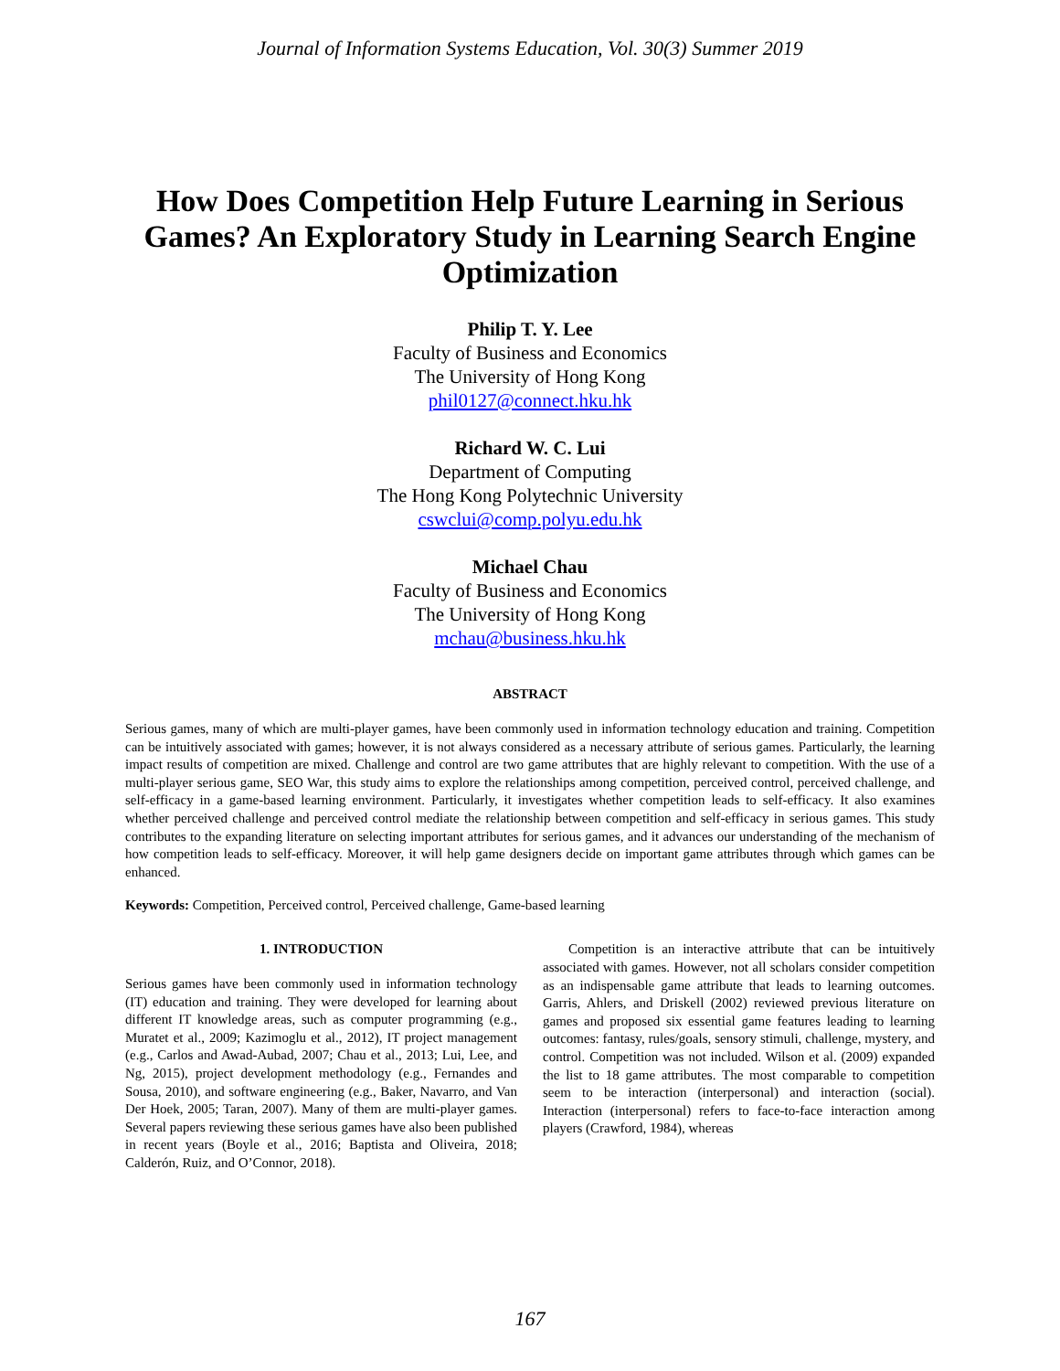Journal of Information Systems Education, Vol. 30(3) Summer 2019
How Does Competition Help Future Learning in Serious Games? An Exploratory Study in Learning Search Engine Optimization
Philip T. Y. Lee
Faculty of Business and Economics
The University of Hong Kong
phil0127@connect.hku.hk
Richard W. C. Lui
Department of Computing
The Hong Kong Polytechnic University
cswclui@comp.polyu.edu.hk
Michael Chau
Faculty of Business and Economics
The University of Hong Kong
mchau@business.hku.hk
ABSTRACT
Serious games, many of which are multi-player games, have been commonly used in information technology education and training. Competition can be intuitively associated with games; however, it is not always considered as a necessary attribute of serious games. Particularly, the learning impact results of competition are mixed. Challenge and control are two game attributes that are highly relevant to competition. With the use of a multi-player serious game, SEO War, this study aims to explore the relationships among competition, perceived control, perceived challenge, and self-efficacy in a game-based learning environment. Particularly, it investigates whether competition leads to self-efficacy. It also examines whether perceived challenge and perceived control mediate the relationship between competition and self-efficacy in serious games. This study contributes to the expanding literature on selecting important attributes for serious games, and it advances our understanding of the mechanism of how competition leads to self-efficacy. Moreover, it will help game designers decide on important game attributes through which games can be enhanced.
Keywords: Competition, Perceived control, Perceived challenge, Game-based learning
1. INTRODUCTION
Serious games have been commonly used in information technology (IT) education and training. They were developed for learning about different IT knowledge areas, such as computer programming (e.g., Muratet et al., 2009; Kazimoglu et al., 2012), IT project management (e.g., Carlos and Awad-Aubad, 2007; Chau et al., 2013; Lui, Lee, and Ng, 2015), project development methodology (e.g., Fernandes and Sousa, 2010), and software engineering (e.g., Baker, Navarro, and Van Der Hoek, 2005; Taran, 2007). Many of them are multi-player games. Several papers reviewing these serious games have also been published in recent years (Boyle et al., 2016; Baptista and Oliveira, 2018; Calderón, Ruiz, and O’Connor, 2018).
Competition is an interactive attribute that can be intuitively associated with games. However, not all scholars consider competition as an indispensable game attribute that leads to learning outcomes. Garris, Ahlers, and Driskell (2002) reviewed previous literature on games and proposed six essential game features leading to learning outcomes: fantasy, rules/goals, sensory stimuli, challenge, mystery, and control. Competition was not included. Wilson et al. (2009) expanded the list to 18 game attributes. The most comparable to competition seem to be interaction (interpersonal) and interaction (social). Interaction (interpersonal) refers to face-to-face interaction among players (Crawford, 1984), whereas
167